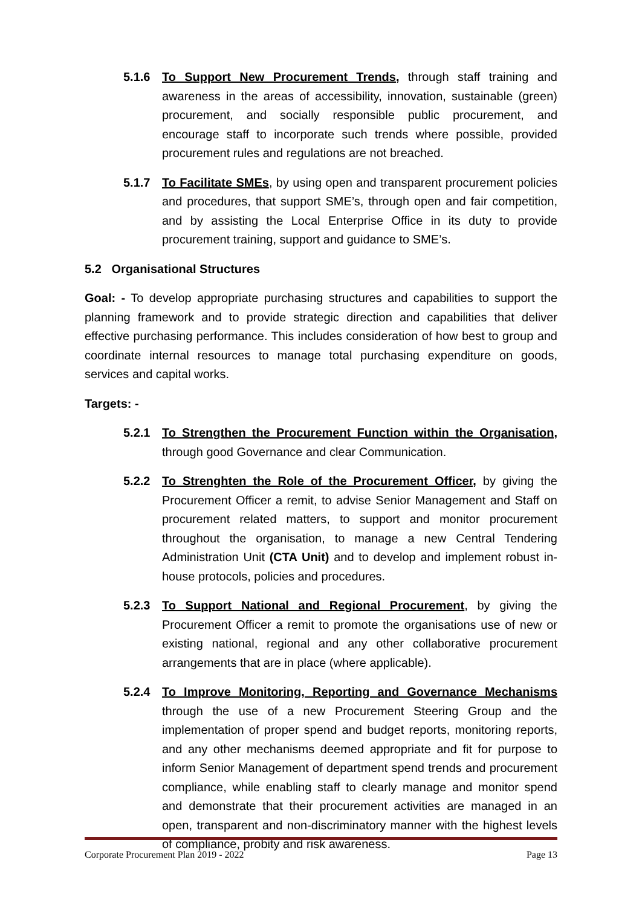5.1.6 To Support New Procurement Trends, through staff training and awareness in the areas of accessibility, innovation, sustainable (green) procurement, and socially responsible public procurement, and encourage staff to incorporate such trends where possible, provided procurement rules and regulations are not breached.
5.1.7 To Facilitate SMEs, by using open and transparent procurement policies and procedures, that support SME’s, through open and fair competition, and by assisting the Local Enterprise Office in its duty to provide procurement training, support and guidance to SME’s.
5.2 Organisational Structures
Goal: - To develop appropriate purchasing structures and capabilities to support the planning framework and to provide strategic direction and capabilities that deliver effective purchasing performance. This includes consideration of how best to group and coordinate internal resources to manage total purchasing expenditure on goods, services and capital works.
Targets: -
5.2.1 To Strengthen the Procurement Function within the Organisation, through good Governance and clear Communication.
5.2.2 To Strenghten the Role of the Procurement Officer, by giving the Procurement Officer a remit, to advise Senior Management and Staff on procurement related matters, to support and monitor procurement throughout the organisation, to manage a new Central Tendering Administration Unit (CTA Unit) and to develop and implement robust in-house protocols, policies and procedures.
5.2.3 To Support National and Regional Procurement, by giving the Procurement Officer a remit to promote the organisations use of new or existing national, regional and any other collaborative procurement arrangements that are in place (where applicable).
5.2.4 To Improve Monitoring, Reporting and Governance Mechanisms through the use of a new Procurement Steering Group and the implementation of proper spend and budget reports, monitoring reports, and any other mechanisms deemed appropriate and fit for purpose to inform Senior Management of department spend trends and procurement compliance, while enabling staff to clearly manage and monitor spend and demonstrate that their procurement activities are managed in an open, transparent and non-discriminatory manner with the highest levels of compliance, probity and risk awareness.
Corporate Procurement Plan 2019 - 2022 Page 13